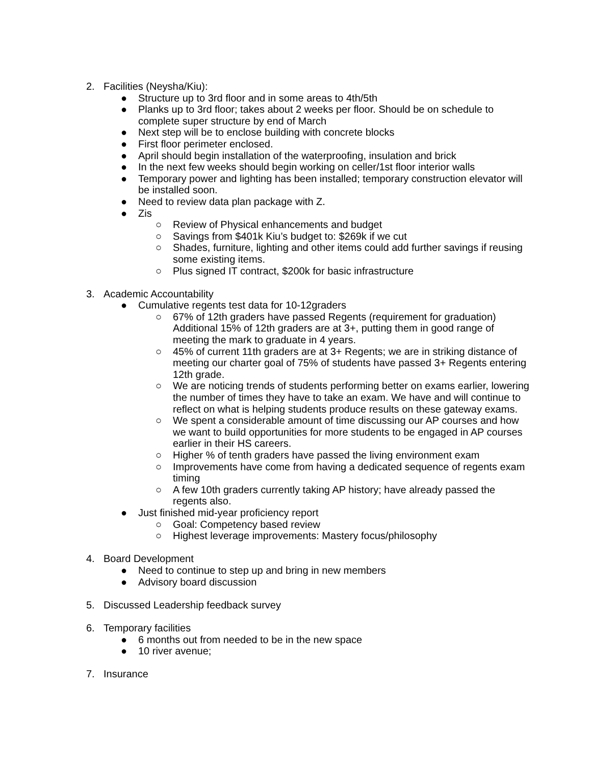2. Facilities (Neysha/Kiu):
● Structure up to 3rd floor and in some areas to 4th/5th
● Planks up to 3rd floor; takes about 2 weeks per floor. Should be on schedule to complete super structure by end of March
● Next step will be to enclose building with concrete blocks
● First floor perimeter enclosed.
● April should begin installation of the waterproofing, insulation and brick
● In the next few weeks should begin working on celler/1st floor interior walls
● Temporary power and lighting has been installed; temporary construction elevator will be installed soon.
● Need to review data plan package with Z.
● Zis
○ Review of Physical enhancements and budget
○ Savings from $401k Kiu’s budget to: $269k if we cut
○ Shades, furniture, lighting and other items could add further savings if reusing some existing items.
○ Plus signed IT contract, $200k for basic infrastructure
3. Academic Accountability
● Cumulative regents test data for 10-12graders
○ 67% of 12th graders have passed Regents (requirement for graduation) Additional 15% of 12th graders are at 3+, putting them in good range of meeting the mark to graduate in 4 years.
○ 45% of current 11th graders are at 3+ Regents; we are in striking distance of meeting our charter goal of 75% of students have passed 3+ Regents entering 12th grade.
○ We are noticing trends of students performing better on exams earlier, lowering the number of times they have to take an exam. We have and will continue to reflect on what is helping students produce results on these gateway exams.
○ We spent a considerable amount of time discussing our AP courses and how we want to build opportunities for more students to be engaged in AP courses earlier in their HS careers.
○ Higher % of tenth graders have passed the living environment exam
○ Improvements have come from having a dedicated sequence of regents exam timing
○ A few 10th graders currently taking AP history; have already passed the regents also.
● Just finished mid-year proficiency report
○ Goal: Competency based review
○ Highest leverage improvements: Mastery focus/philosophy
4. Board Development
● Need to continue to step up and bring in new members
● Advisory board discussion
5. Discussed Leadership feedback survey
6. Temporary facilities
● 6 months out from needed to be in the new space
● 10 river avenue;
7. Insurance